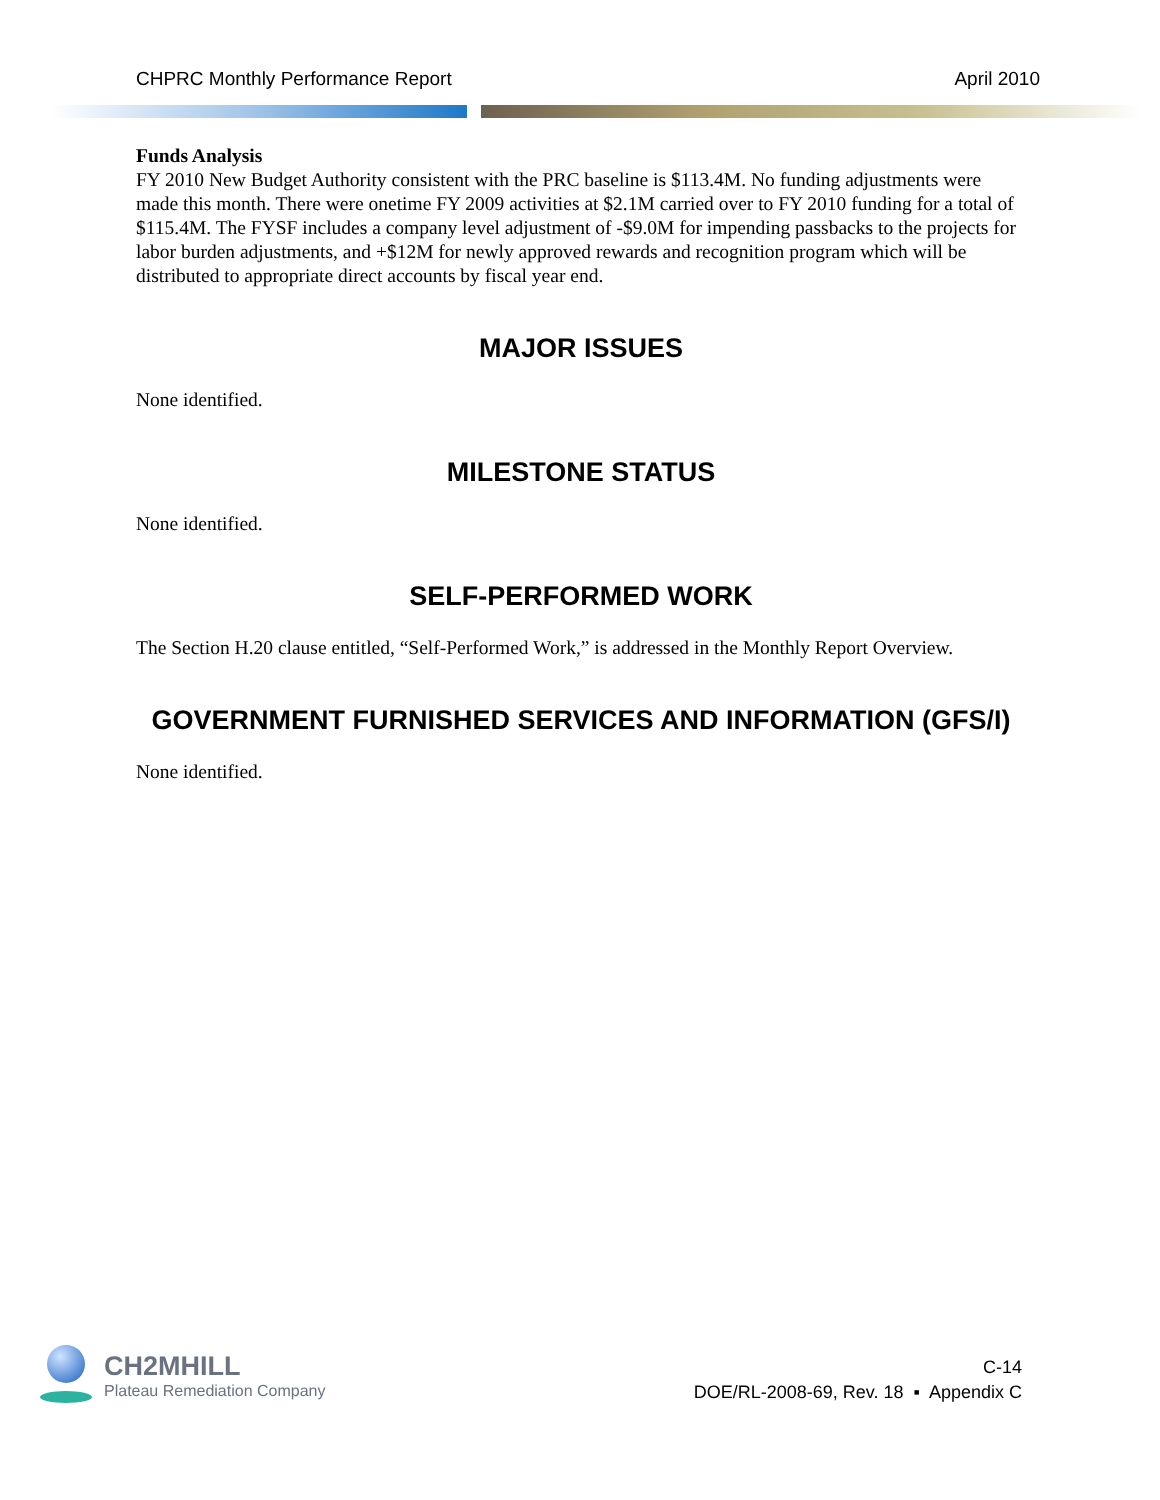CHPRC Monthly Performance Report April 2010
Funds Analysis
FY 2010 New Budget Authority consistent with the PRC baseline is $113.4M. No funding adjustments were made this month. There were onetime FY 2009 activities at $2.1M carried over to FY 2010 funding for a total of $115.4M. The FYSF includes a company level adjustment of -$9.0M for impending passbacks to the projects for labor burden adjustments, and +$12M for newly approved rewards and recognition program which will be distributed to appropriate direct accounts by fiscal year end.
MAJOR ISSUES
None identified.
MILESTONE STATUS
None identified.
SELF-PERFORMED WORK
The Section H.20 clause entitled, “Self-Performed Work,” is addressed in the Monthly Report Overview.
GOVERNMENT FURNISHED SERVICES AND INFORMATION (GFS/I)
None identified.
CH2MHILL
Plateau Remediation Company
C-14
DOE/RL-2008-69, Rev. 18 ▪ Appendix C